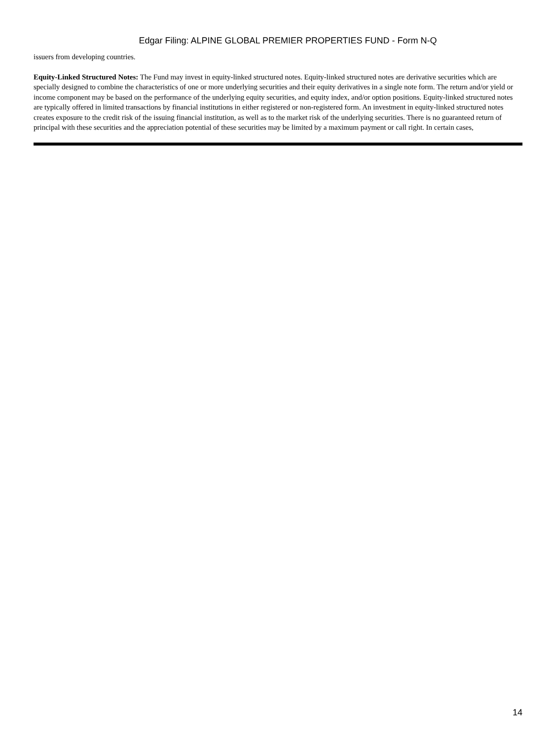Edgar Filing: ALPINE GLOBAL PREMIER PROPERTIES FUND - Form N-Q
issuers from developing countries.
Equity-Linked Structured Notes: The Fund may invest in equity-linked structured notes. Equity-linked structured notes are derivative securities which are specially designed to combine the characteristics of one or more underlying securities and their equity derivatives in a single note form. The return and/or yield or income component may be based on the performance of the underlying equity securities, and equity index, and/or option positions. Equity-linked structured notes are typically offered in limited transactions by financial institutions in either registered or non-registered form. An investment in equity-linked structured notes creates exposure to the credit risk of the issuing financial institution, as well as to the market risk of the underlying securities. There is no guaranteed return of principal with these securities and the appreciation potential of these securities may be limited by a maximum payment or call right. In certain cases,
14